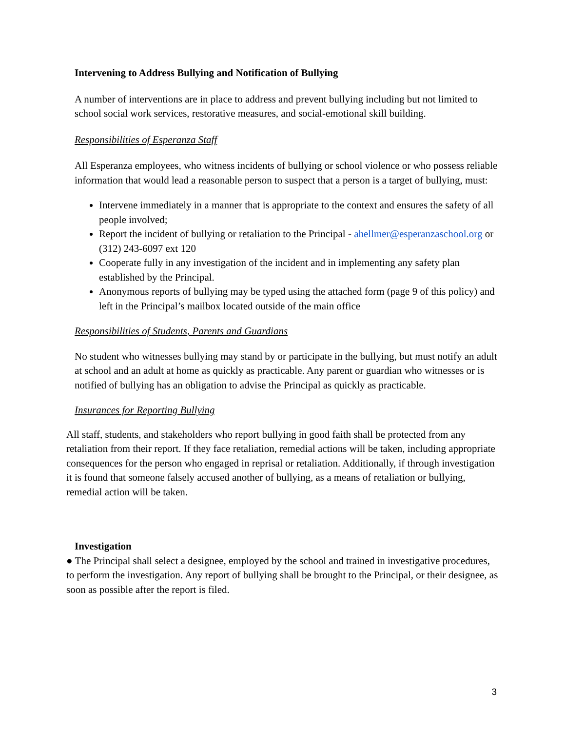Intervening to Address Bullying and Notification of Bullying
A number of interventions are in place to address and prevent bullying including but not limited to school social work services, restorative measures, and social-emotional skill building.
Responsibilities of Esperanza Staff
All Esperanza employees, who witness incidents of bullying or school violence or who possess reliable information that would lead a reasonable person to suspect that a person is a target of bullying, must:
Intervene immediately in a manner that is appropriate to the context and ensures the safety of all people involved;
Report the incident of bullying or retaliation to the Principal - ahellmer@esperanzaschool.org or (312) 243-6097 ext 120
Cooperate fully in any investigation of the incident and in implementing any safety plan established by the Principal.
Anonymous reports of bullying may be typed using the attached form (page 9 of this policy) and left in the Principal’s mailbox located outside of the main office
Responsibilities of Students, Parents and Guardians
No student who witnesses bullying may stand by or participate in the bullying, but must notify an adult at school and an adult at home as quickly as practicable. Any parent or guardian who witnesses or is notified of bullying has an obligation to advise the Principal as quickly as practicable.
Insurances for Reporting Bullying
All staff, students, and stakeholders who report bullying in good faith shall be protected from any retaliation from their report. If they face retaliation, remedial actions will be taken, including appropriate consequences for the person who engaged in reprisal or retaliation. Additionally, if through investigation it is found that someone falsely accused another of bullying, as a means of retaliation or bullying, remedial action will be taken.
Investigation
● The Principal shall select a designee, employed by the school and trained in investigative procedures, to perform the investigation. Any report of bullying shall be brought to the Principal, or their designee, as soon as possible after the report is filed.
3